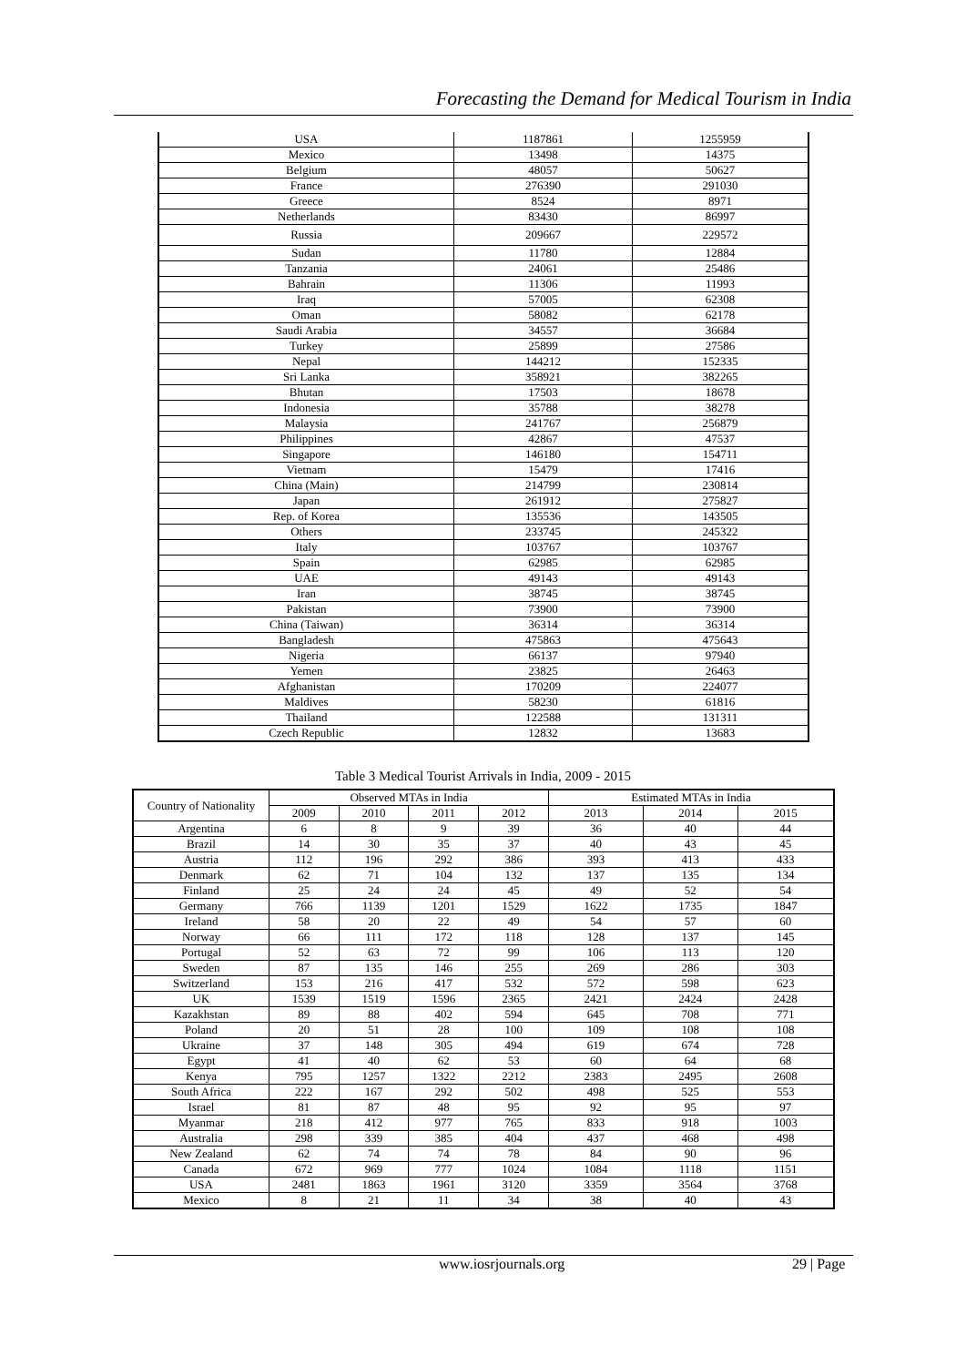Forecasting the Demand for Medical Tourism in India
| USA | 1187861 | 1255959 |
| Mexico | 13498 | 14375 |
| Belgium | 48057 | 50627 |
| France | 276390 | 291030 |
| Greece | 8524 | 8971 |
| Netherlands | 83430 | 86997 |
| Russia | 209667 | 229572 |
| Sudan | 11780 | 12884 |
| Tanzania | 24061 | 25486 |
| Bahrain | 11306 | 11993 |
| Iraq | 57005 | 62308 |
| Oman | 58082 | 62178 |
| Saudi Arabia | 34557 | 36684 |
| Turkey | 25899 | 27586 |
| Nepal | 144212 | 152335 |
| Sri Lanka | 358921 | 382265 |
| Bhutan | 17503 | 18678 |
| Indonesia | 35788 | 38278 |
| Malaysia | 241767 | 256879 |
| Philippines | 42867 | 47537 |
| Singapore | 146180 | 154711 |
| Vietnam | 15479 | 17416 |
| China (Main) | 214799 | 230814 |
| Japan | 261912 | 275827 |
| Rep. of Korea | 135536 | 143505 |
| Others | 233745 | 245322 |
| Italy | 103767 | 103767 |
| Spain | 62985 | 62985 |
| UAE | 49143 | 49143 |
| Iran | 38745 | 38745 |
| Pakistan | 73900 | 73900 |
| China (Taiwan) | 36314 | 36314 |
| Bangladesh | 475863 | 475643 |
| Nigeria | 66137 | 97940 |
| Yemen | 23825 | 26463 |
| Afghanistan | 170209 | 224077 |
| Maldives | 58230 | 61816 |
| Thailand | 122588 | 131311 |
| Czech Republic | 12832 | 13683 |
Table 3 Medical Tourist Arrivals in India, 2009 - 2015
| Country of Nationality | Observed MTAs in India | | | | Estimated MTAs in India | | |
| --- | --- | --- | --- | --- | --- | --- | --- |
| | 2009 | 2010 | 2011 | 2012 | 2013 | 2014 | 2015 |
| Argentina | 6 | 8 | 9 | 39 | 36 | 40 | 44 |
| Brazil | 14 | 30 | 35 | 37 | 40 | 43 | 45 |
| Austria | 112 | 196 | 292 | 386 | 393 | 413 | 433 |
| Denmark | 62 | 71 | 104 | 132 | 137 | 135 | 134 |
| Finland | 25 | 24 | 24 | 45 | 49 | 52 | 54 |
| Germany | 766 | 1139 | 1201 | 1529 | 1622 | 1735 | 1847 |
| Ireland | 58 | 20 | 22 | 49 | 54 | 57 | 60 |
| Norway | 66 | 111 | 172 | 118 | 128 | 137 | 145 |
| Portugal | 52 | 63 | 72 | 99 | 106 | 113 | 120 |
| Sweden | 87 | 135 | 146 | 255 | 269 | 286 | 303 |
| Switzerland | 153 | 216 | 417 | 532 | 572 | 598 | 623 |
| UK | 1539 | 1519 | 1596 | 2365 | 2421 | 2424 | 2428 |
| Kazakhstan | 89 | 88 | 402 | 594 | 645 | 708 | 771 |
| Poland | 20 | 51 | 28 | 100 | 109 | 108 | 108 |
| Ukraine | 37 | 148 | 305 | 494 | 619 | 674 | 728 |
| Egypt | 41 | 40 | 62 | 53 | 60 | 64 | 68 |
| Kenya | 795 | 1257 | 1322 | 2212 | 2383 | 2495 | 2608 |
| South Africa | 222 | 167 | 292 | 502 | 498 | 525 | 553 |
| Israel | 81 | 87 | 48 | 95 | 92 | 95 | 97 |
| Myanmar | 218 | 412 | 977 | 765 | 833 | 918 | 1003 |
| Australia | 298 | 339 | 385 | 404 | 437 | 468 | 498 |
| New Zealand | 62 | 74 | 74 | 78 | 84 | 90 | 96 |
| Canada | 672 | 969 | 777 | 1024 | 1084 | 1118 | 1151 |
| USA | 2481 | 1863 | 1961 | 3120 | 3359 | 3564 | 3768 |
| Mexico | 8 | 21 | 11 | 34 | 38 | 40 | 43 |
www.iosrjournals.org 29 | Page